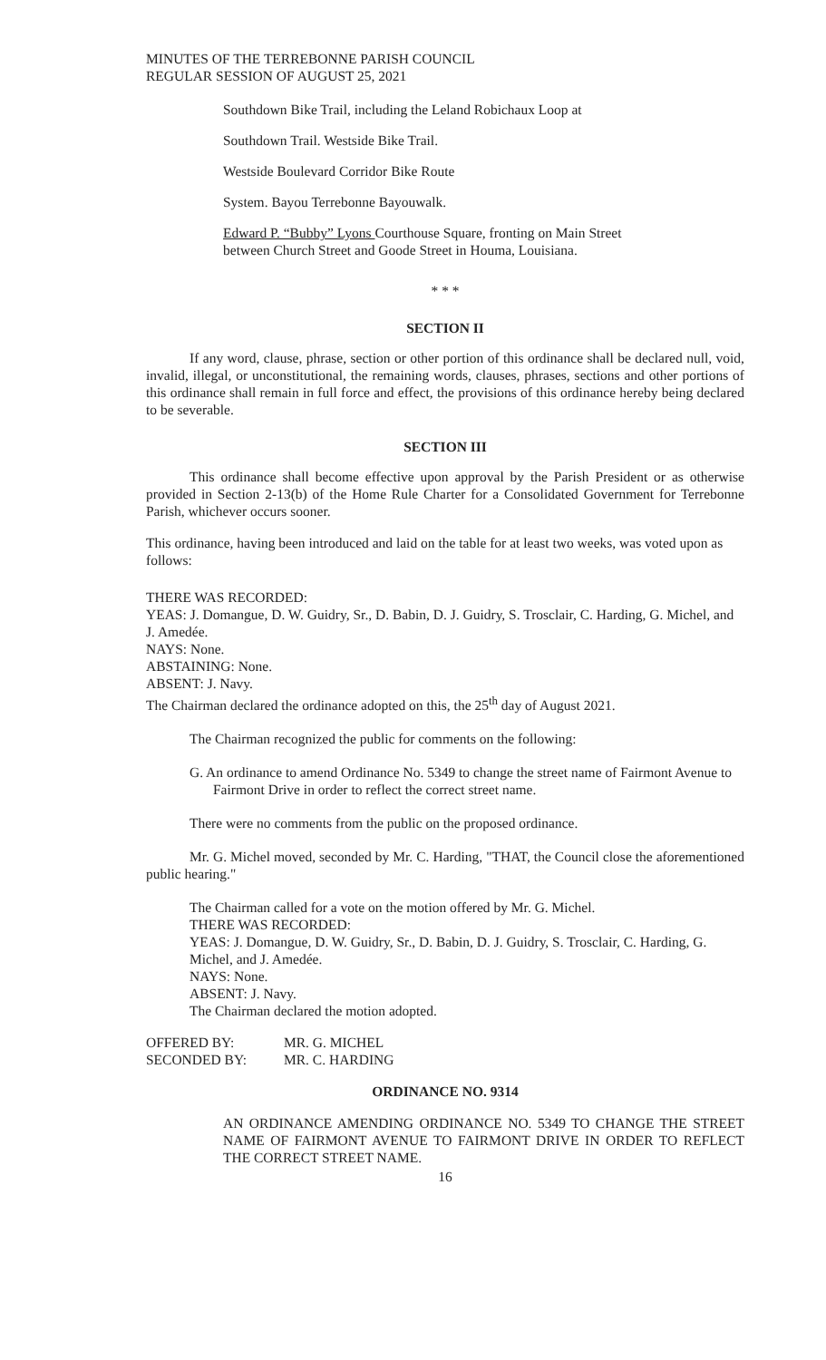MINUTES OF THE TERREBONNE PARISH COUNCIL
REGULAR SESSION OF AUGUST 25, 2021
Southdown Bike Trail, including the Leland Robichaux Loop at
Southdown Trail. Westside Bike Trail.
Westside Boulevard Corridor Bike Route
System. Bayou Terrebonne Bayouwalk.
Edward P. “Bubby” Lyons Courthouse Square, fronting on Main Street
between Church Street and Goode Street in Houma, Louisiana.
* * *
SECTION II
If any word, clause, phrase, section or other portion of this ordinance shall be declared null, void, invalid, illegal, or unconstitutional, the remaining words, clauses, phrases, sections and other portions of this ordinance shall remain in full force and effect, the provisions of this ordinance hereby being declared to be severable.
SECTION III
This ordinance shall become effective upon approval by the Parish President or as otherwise provided in Section 2-13(b) of the Home Rule Charter for a Consolidated Government for Terrebonne Parish, whichever occurs sooner.
This ordinance, having been introduced and laid on the table for at least two weeks, was voted upon as follows:
THERE WAS RECORDED:
YEAS: J. Domangue, D. W. Guidry, Sr., D. Babin, D. J. Guidry, S. Trosclair, C. Harding, G. Michel, and J. Amedée.
NAYS: None.
ABSTAINING: None.
ABSENT: J. Navy.
The Chairman declared the ordinance adopted on this, the 25<sup>th</sup> day of August 2021.
The Chairman recognized the public for comments on the following:
G. An ordinance to amend Ordinance No. 5349 to change the street name of Fairmont Avenue to Fairmont Drive in order to reflect the correct street name.
There were no comments from the public on the proposed ordinance.
Mr. G. Michel moved, seconded by Mr. C. Harding, "THAT, the Council close the aforementioned public hearing."
The Chairman called for a vote on the motion offered by Mr. G. Michel.
THERE WAS RECORDED:
YEAS: J. Domangue, D. W. Guidry, Sr., D. Babin, D. J. Guidry, S. Trosclair, C. Harding, G. Michel, and J. Amedée.
NAYS: None.
ABSENT: J. Navy.
The Chairman declared the motion adopted.
| OFFERED BY: | MR. G. MICHEL |
| SECONDED BY: | MR. C. HARDING |
ORDINANCE NO. 9314
AN ORDINANCE AMENDING ORDINANCE NO. 5349 TO CHANGE THE STREET NAME OF FAIRMONT AVENUE TO FAIRMONT DRIVE IN ORDER TO REFLECT THE CORRECT STREET NAME.
16